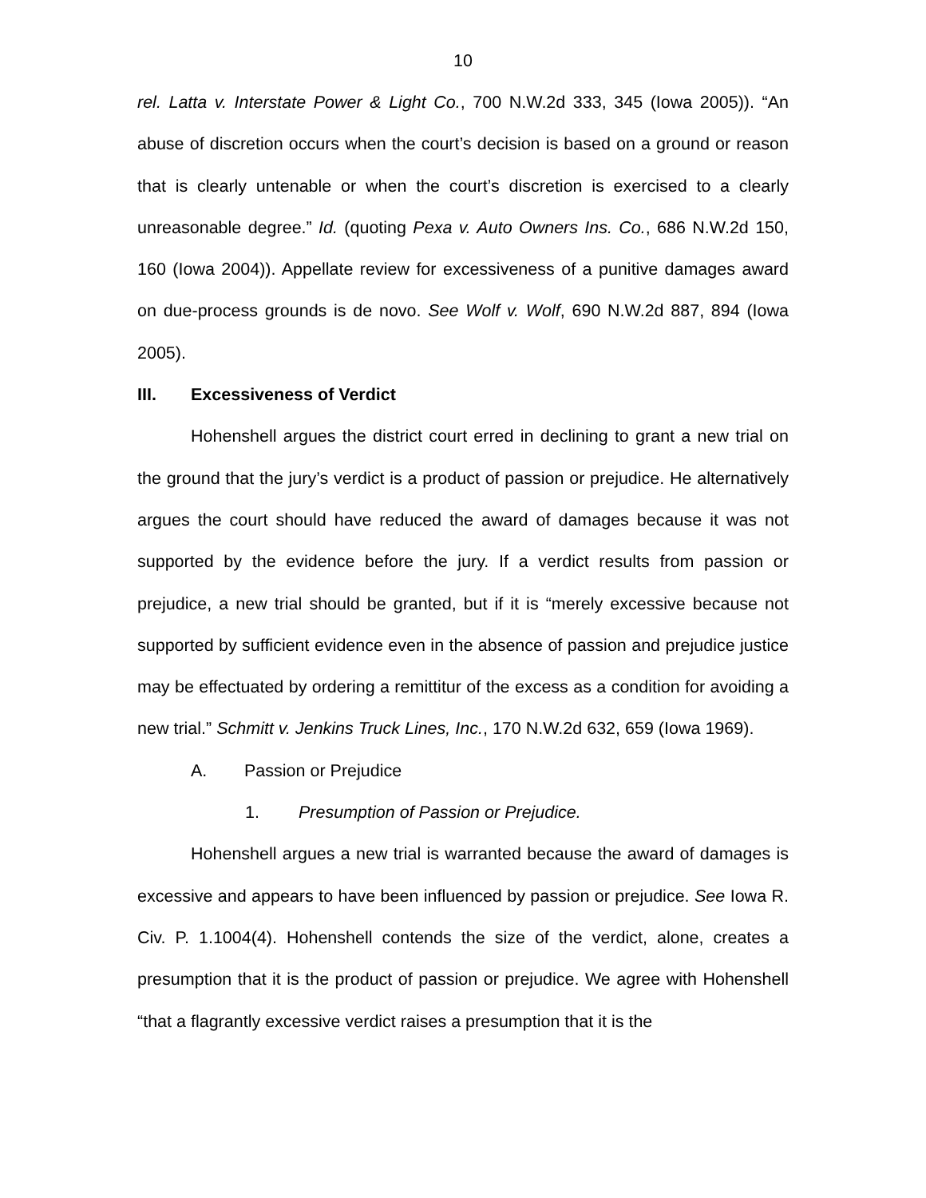10
rel. Latta v. Interstate Power & Light Co., 700 N.W.2d 333, 345 (Iowa 2005)). “An abuse of discretion occurs when the court’s decision is based on a ground or reason that is clearly untenable or when the court’s discretion is exercised to a clearly unreasonable degree.” Id. (quoting Pexa v. Auto Owners Ins. Co., 686 N.W.2d 150, 160 (Iowa 2004)). Appellate review for excessiveness of a punitive damages award on due-process grounds is de novo. See Wolf v. Wolf, 690 N.W.2d 887, 894 (Iowa 2005).
III. Excessiveness of Verdict
Hohenshell argues the district court erred in declining to grant a new trial on the ground that the jury’s verdict is a product of passion or prejudice. He alternatively argues the court should have reduced the award of damages because it was not supported by the evidence before the jury. If a verdict results from passion or prejudice, a new trial should be granted, but if it is “merely excessive because not supported by sufficient evidence even in the absence of passion and prejudice justice may be effectuated by ordering a remittitur of the excess as a condition for avoiding a new trial.” Schmitt v. Jenkins Truck Lines, Inc., 170 N.W.2d 632, 659 (Iowa 1969).
A. Passion or Prejudice
1. Presumption of Passion or Prejudice.
Hohenshell argues a new trial is warranted because the award of damages is excessive and appears to have been influenced by passion or prejudice. See Iowa R. Civ. P. 1.1004(4). Hohenshell contends the size of the verdict, alone, creates a presumption that it is the product of passion or prejudice. We agree with Hohenshell “that a flagrantly excessive verdict raises a presumption that it is the